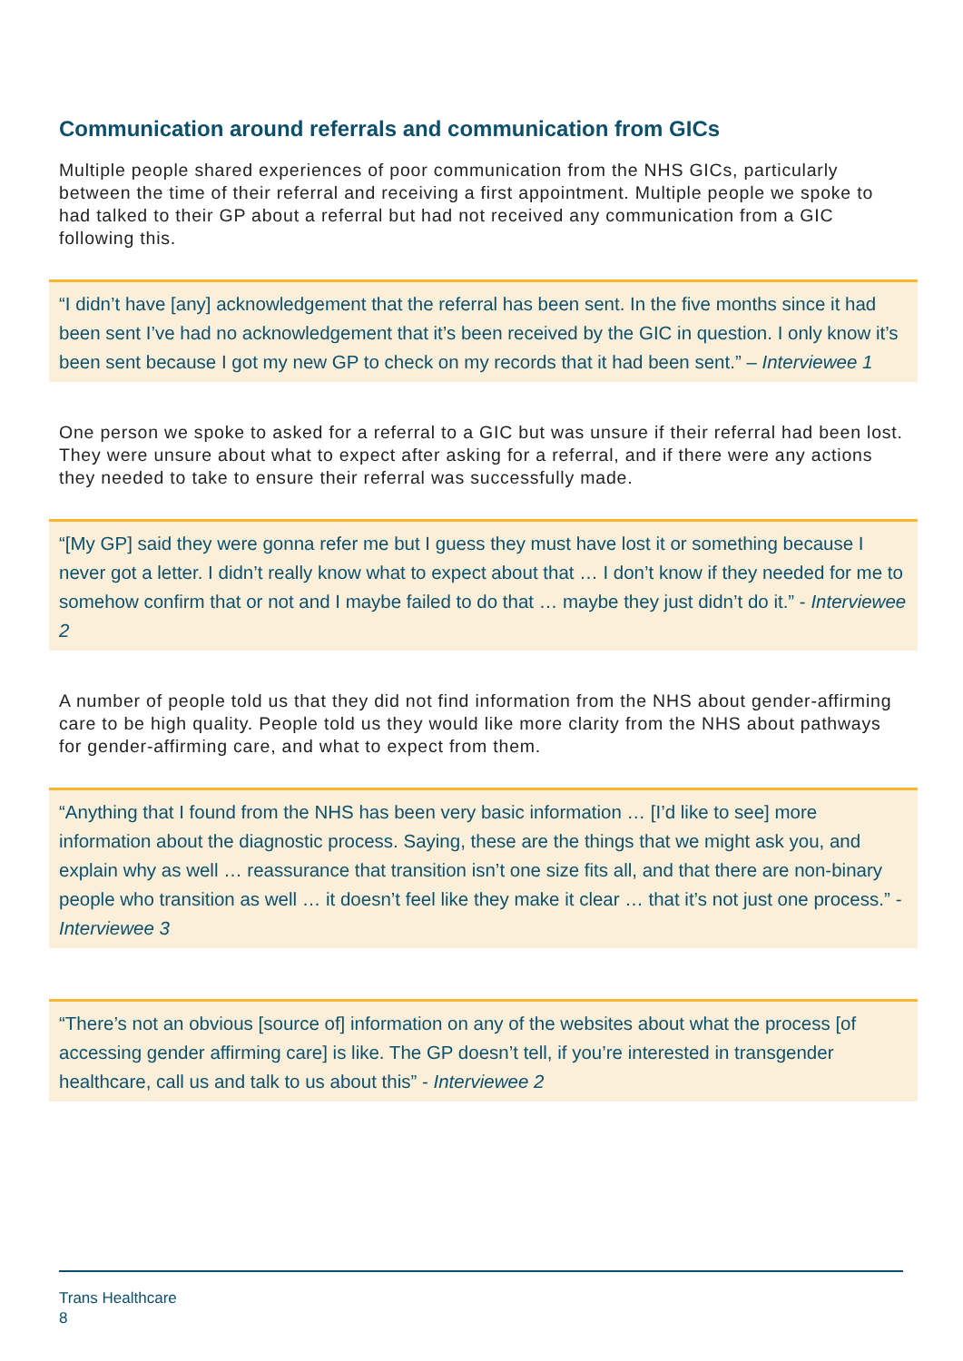Communication around referrals and communication from GICs
Multiple people shared experiences of poor communication from the NHS GICs, particularly between the time of their referral and receiving a first appointment. Multiple people we spoke to had talked to their GP about a referral but had not received any communication from a GIC following this.
“I didn’t have [any] acknowledgement that the referral has been sent. In the five months since it had been sent I’ve had no acknowledgement that it’s been received by the GIC in question. I only know it’s been sent because I got my new GP to check on my records that it had been sent.” – Interviewee 1
One person we spoke to asked for a referral to a GIC but was unsure if their referral had been lost. They were unsure about what to expect after asking for a referral, and if there were any actions they needed to take to ensure their referral was successfully made.
“[My GP] said they were gonna refer me but I guess they must have lost it or something because I never got a letter. I didn’t really know what to expect about that … I don’t know if they needed for me to somehow confirm that or not and I maybe failed to do that … maybe they just didn’t do it.” - Interviewee 2
A number of people told us that they did not find information from the NHS about gender-affirming care to be high quality. People told us they would like more clarity from the NHS about pathways for gender-affirming care, and what to expect from them.
“Anything that I found from the NHS has been very basic information … [I’d like to see] more information about the diagnostic process. Saying, these are the things that we might ask you, and explain why as well … reassurance that transition isn’t one size fits all, and that there are non-binary people who transition as well … it doesn’t feel like they make it clear … that it’s not just one process.” -Interviewee 3
“There’s not an obvious [source of] information on any of the websites about what the process [of accessing gender affirming care] is like. The GP doesn’t tell, if you’re interested in transgender healthcare, call us and talk to us about this” - Interviewee 2
Trans Healthcare
8